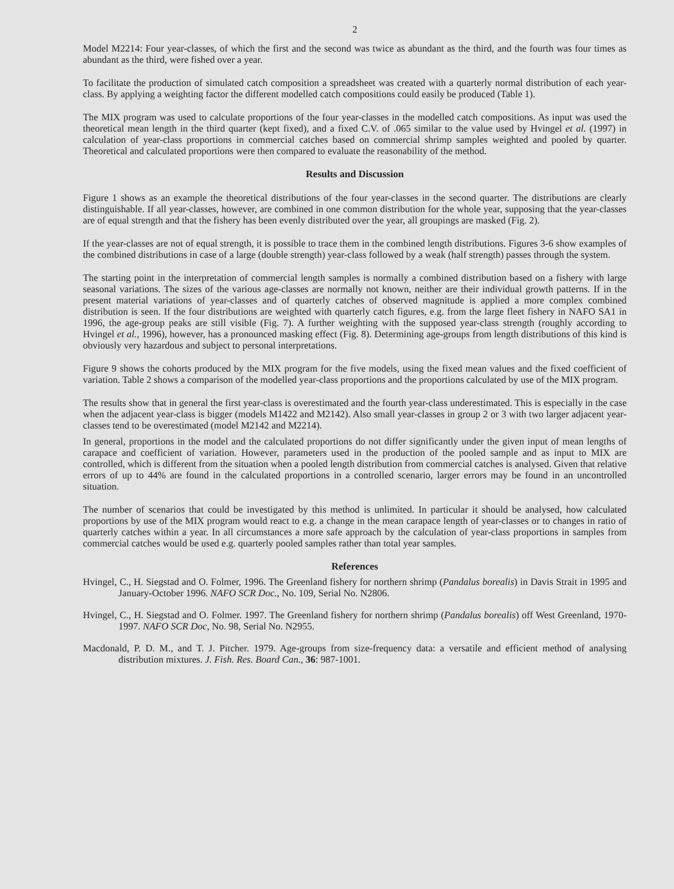2
Model M2214: Four year-classes, of which the first and the second was twice as abundant as the third, and the fourth was four times as abundant as the third, were fished over a year.
To facilitate the production of simulated catch composition a spreadsheet was created with a quarterly normal distribution of each year-class. By applying a weighting factor the different modelled catch compositions could easily be produced (Table 1).
The MIX program was used to calculate proportions of the four year-classes in the modelled catch compositions. As input was used the theoretical mean length in the third quarter (kept fixed), and a fixed C.V. of .065 similar to the value used by Hvingel et al. (1997) in calculation of year-class proportions in commercial catches based on commercial shrimp samples weighted and pooled by quarter. Theoretical and calculated proportions were then compared to evaluate the reasonability of the method.
Results and Discussion
Figure 1 shows as an example the theoretical distributions of the four year-classes in the second quarter. The distributions are clearly distinguishable. If all year-classes, however, are combined in one common distribution for the whole year, supposing that the year-classes are of equal strength and that the fishery has been evenly distributed over the year, all groupings are masked (Fig. 2).
If the year-classes are not of equal strength, it is possible to trace them in the combined length distributions. Figures 3-6 show examples of the combined distributions in case of a large (double strength) year-class followed by a weak (half strength) passes through the system.
The starting point in the interpretation of commercial length samples is normally a combined distribution based on a fishery with large seasonal variations. The sizes of the various age-classes are normally not known, neither are their individual growth patterns. If in the present material variations of year-classes and of quarterly catches of observed magnitude is applied a more complex combined distribution is seen. If the four distributions are weighted with quarterly catch figures, e.g. from the large fleet fishery in NAFO SA1 in 1996, the age-group peaks are still visible (Fig. 7). A further weighting with the supposed year-class strength (roughly according to Hvingel et al., 1996), however, has a pronounced masking effect (Fig. 8). Determining age-groups from length distributions of this kind is obviously very hazardous and subject to personal interpretations.
Figure 9 shows the cohorts produced by the MIX program for the five models, using the fixed mean values and the fixed coefficient of variation. Table 2 shows a comparison of the modelled year-class proportions and the proportions calculated by use of the MIX program.
The results show that in general the first year-class is overestimated and the fourth year-class underestimated. This is especially in the case when the adjacent year-class is bigger (models M1422 and M2142). Also small year-classes in group 2 or 3 with two larger adjacent year-classes tend to be overestimated (model M2142 and M2214).
In general, proportions in the model and the calculated proportions do not differ significantly under the given input of mean lengths of carapace and coefficient of variation. However, parameters used in the production of the pooled sample and as input to MIX are controlled, which is different from the situation when a pooled length distribution from commercial catches is analysed. Given that relative errors of up to 44% are found in the calculated proportions in a controlled scenario, larger errors may be found in an uncontrolled situation.
The number of scenarios that could be investigated by this method is unlimited. In particular it should be analysed, how calculated proportions by use of the MIX program would react to e.g. a change in the mean carapace length of year-classes or to changes in ratio of quarterly catches within a year. In all circumstances a more safe approach by the calculation of year-class proportions in samples from commercial catches would be used e.g. quarterly pooled samples rather than total year samples.
References
Hvingel, C., H. Siegstad and O. Folmer, 1996. The Greenland fishery for northern shrimp (Pandalus borealis) in Davis Strait in 1995 and January-October 1996. NAFO SCR Doc., No. 109, Serial No. N2806.
Hvingel, C., H. Siegstad and O. Folmer. 1997. The Greenland fishery for northern shrimp (Pandalus borealis) off West Greenland, 1970-1997. NAFO SCR Doc, No. 98, Serial No. N2955.
Macdonald, P. D. M., and T. J. Pitcher. 1979. Age-groups from size-frequency data: a versatile and efficient method of analysing distribution mixtures. J. Fish. Res. Board Can., 36: 987-1001.